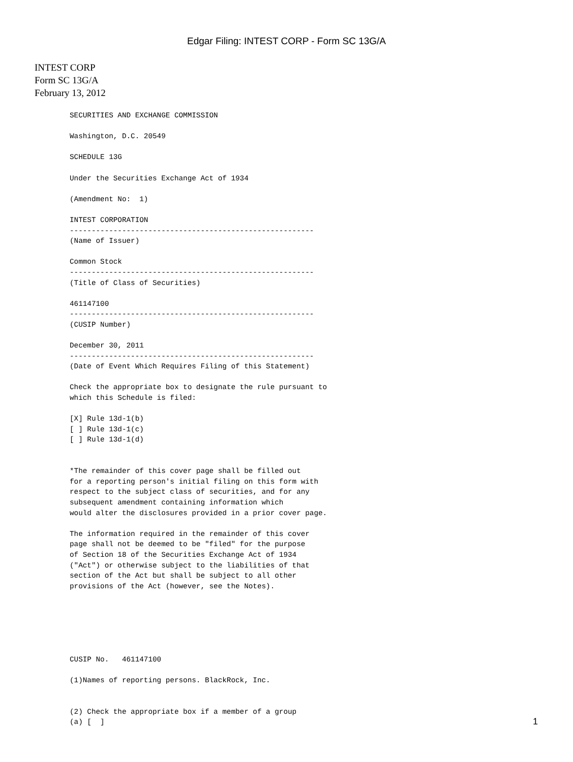Edgar Filing: INTEST CORP - Form SC 13G/A
INTEST CORP
Form SC 13G/A
February 13, 2012
SECURITIES AND EXCHANGE COMMISSION

Washington, D.C. 20549

SCHEDULE 13G

Under the Securities Exchange Act of 1934

(Amendment No:  1)

INTEST CORPORATION
--------------------------------------------------------
(Name of Issuer)

Common Stock
--------------------------------------------------------
(Title of Class of Securities)

461147100
--------------------------------------------------------
(CUSIP Number)

December 30, 2011
--------------------------------------------------------
(Date of Event Which Requires Filing of this Statement)

Check the appropriate box to designate the rule pursuant to
which this Schedule is filed:

[X] Rule 13d-1(b)
[ ] Rule 13d-1(c)
[ ] Rule 13d-1(d)


*The remainder of this cover page shall be filled out
for a reporting person's initial filing on this form with
respect to the subject class of securities, and for any
subsequent amendment containing information which
would alter the disclosures provided in a prior cover page.

The information required in the remainder of this cover
page shall not be deemed to be "filed" for the purpose
of Section 18 of the Securities Exchange Act of 1934
("Act") or otherwise subject to the liabilities of that
section of the Act but shall be subject to all other
provisions of the Act (however, see the Notes).






CUSIP No.   461147100

(1)Names of reporting persons. BlackRock, Inc.


(2) Check the appropriate box if a member of a group
(a) [  ]
1